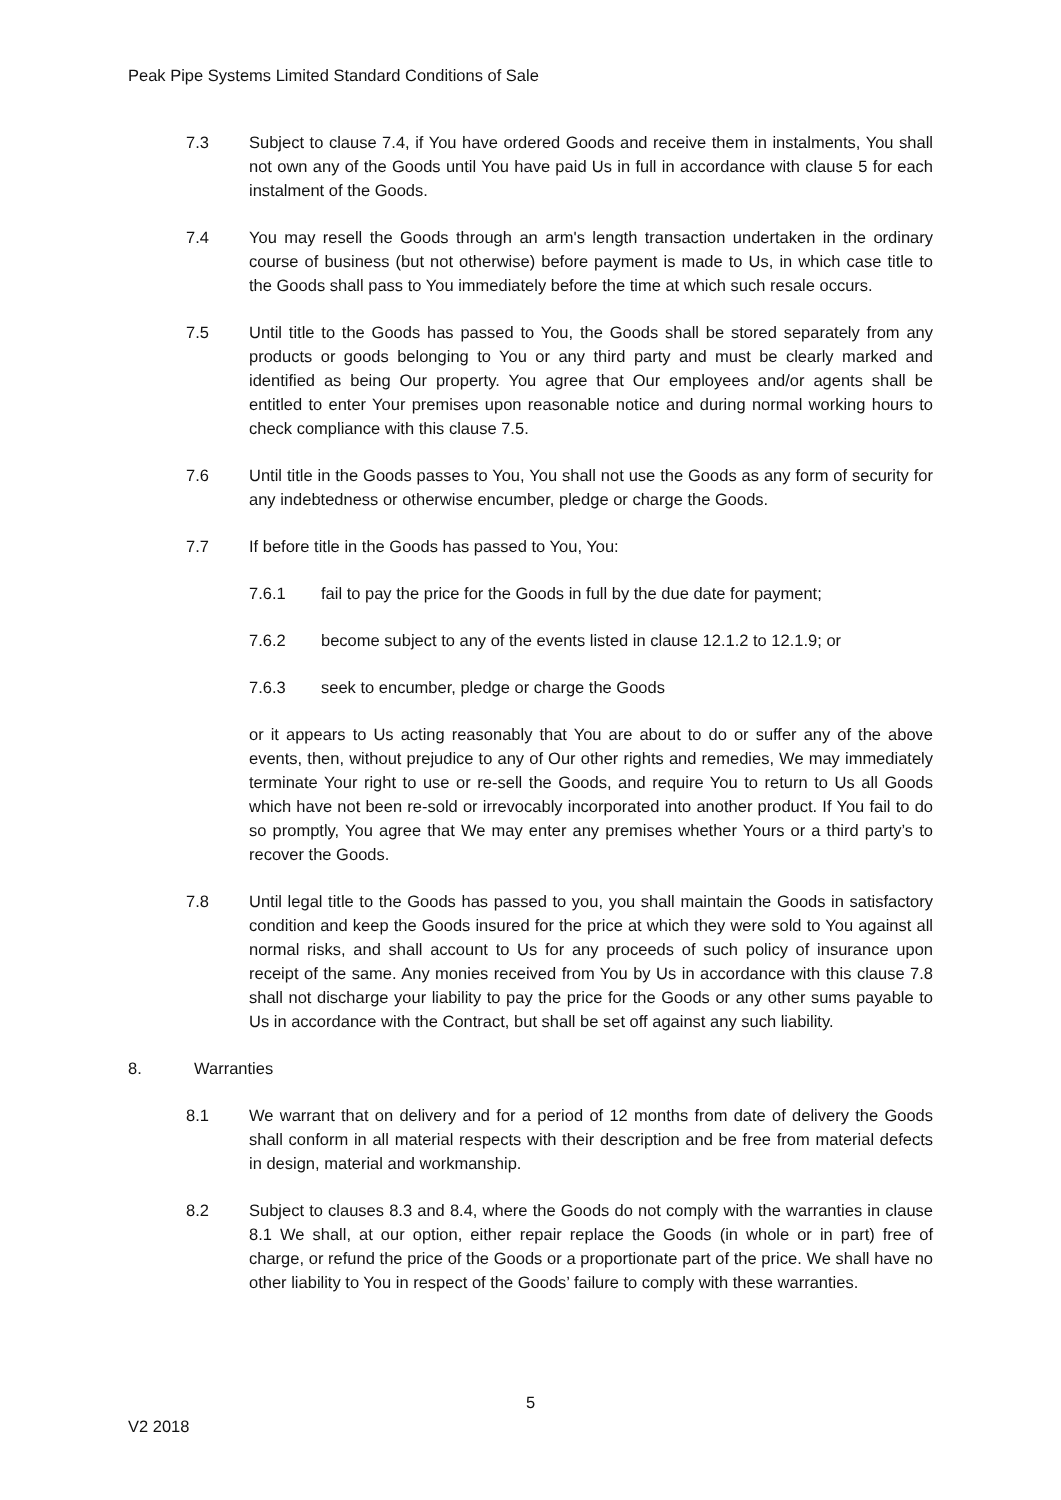Peak Pipe Systems Limited Standard Conditions of Sale
7.3 Subject to clause 7.4, if You have ordered Goods and receive them in instalments, You shall not own any of the Goods until You have paid Us in full in accordance with clause 5 for each instalment of the Goods.
7.4 You may resell the Goods through an arm's length transaction undertaken in the ordinary course of business (but not otherwise) before payment is made to Us, in which case title to the Goods shall pass to You immediately before the time at which such resale occurs.
7.5 Until title to the Goods has passed to You, the Goods shall be stored separately from any products or goods belonging to You or any third party and must be clearly marked and identified as being Our property. You agree that Our employees and/or agents shall be entitled to enter Your premises upon reasonable notice and during normal working hours to check compliance with this clause 7.5.
7.6 Until title in the Goods passes to You, You shall not use the Goods as any form of security for any indebtedness or otherwise encumber, pledge or charge the Goods.
7.7 If before title in the Goods has passed to You, You:
7.6.1 fail to pay the price for the Goods in full by the due date for payment;
7.6.2 become subject to any of the events listed in clause 12.1.2 to 12.1.9; or
7.6.3 seek to encumber, pledge or charge the Goods
or it appears to Us acting reasonably that You are about to do or suffer any of the above events, then, without prejudice to any of Our other rights and remedies, We may immediately terminate Your right to use or re-sell the Goods, and require You to return to Us all Goods which have not been re-sold or irrevocably incorporated into another product. If You fail to do so promptly, You agree that We may enter any premises whether Yours or a third party’s to recover the Goods.
7.8 Until legal title to the Goods has passed to you, you shall maintain the Goods in satisfactory condition and keep the Goods insured for the price at which they were sold to You against all normal risks, and shall account to Us for any proceeds of such policy of insurance upon receipt of the same. Any monies received from You by Us in accordance with this clause 7.8 shall not discharge your liability to pay the price for the Goods or any other sums payable to Us in accordance with the Contract, but shall be set off against any such liability.
8. Warranties
8.1 We warrant that on delivery and for a period of 12 months from date of delivery the Goods shall conform in all material respects with their description and be free from material defects in design, material and workmanship.
8.2 Subject to clauses 8.3 and 8.4, where the Goods do not comply with the warranties in clause 8.1 We shall, at our option, either repair replace the Goods (in whole or in part) free of charge, or refund the price of the Goods or a proportionate part of the price. We shall have no other liability to You in respect of the Goods’ failure to comply with these warranties.
5
V2 2018